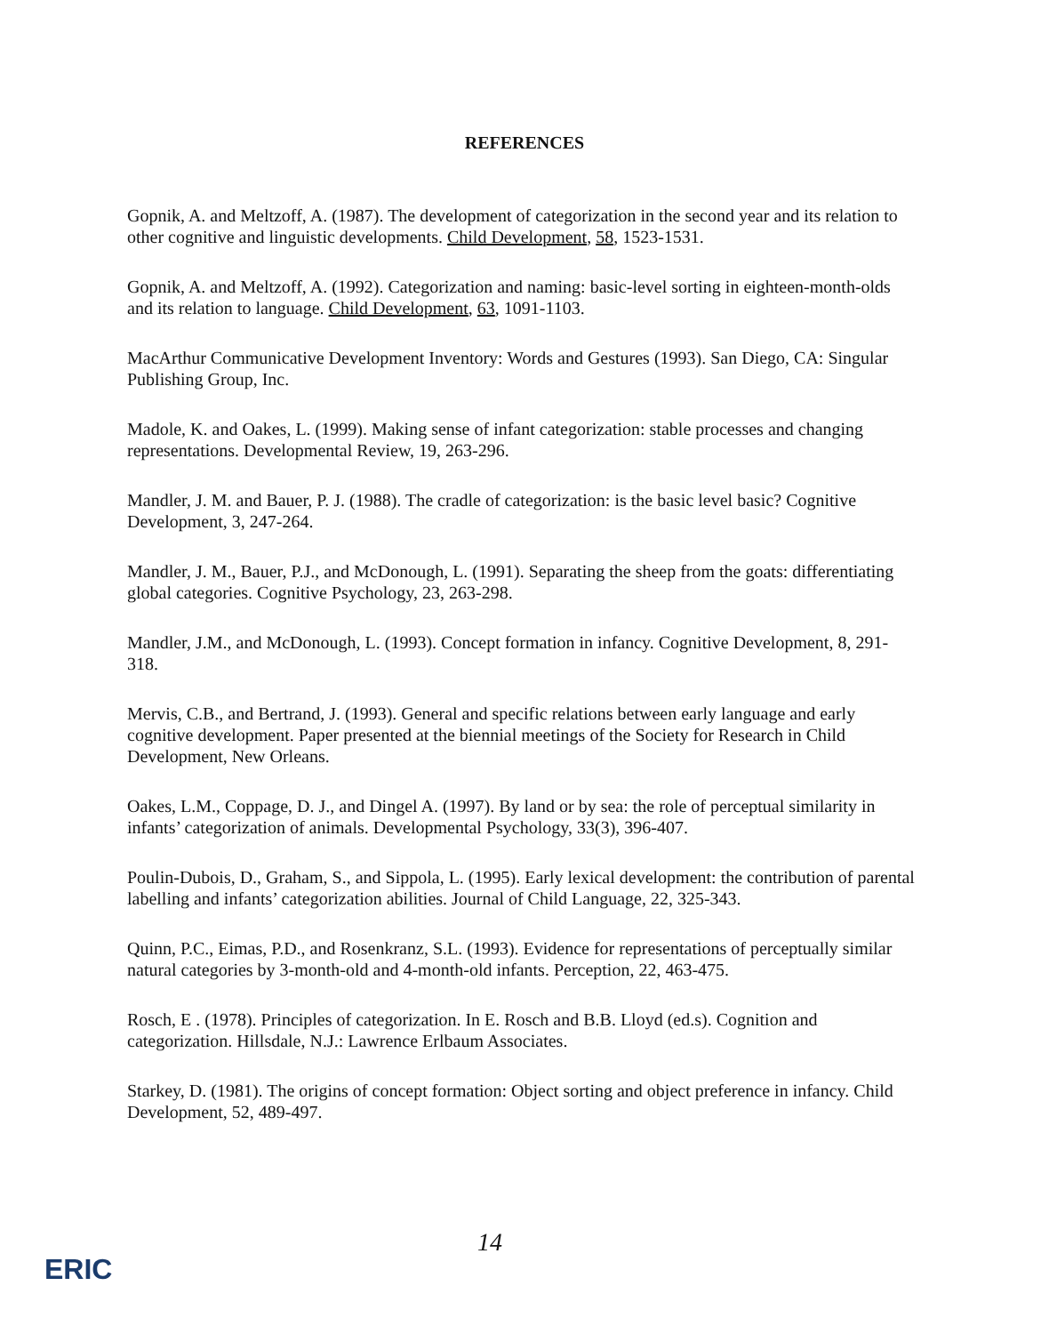REFERENCES
Gopnik, A. and Meltzoff, A. (1987). The development of categorization in the second year and its relation to other cognitive and linguistic developments. Child Development, 58, 1523-1531.
Gopnik, A. and Meltzoff, A. (1992). Categorization and naming: basic-level sorting in eighteen-month-olds and its relation to language. Child Development, 63, 1091-1103.
MacArthur Communicative Development Inventory: Words and Gestures (1993). San Diego, CA: Singular Publishing Group, Inc.
Madole, K. and Oakes, L. (1999). Making sense of infant categorization: stable processes and changing representations. Developmental Review, 19, 263-296.
Mandler, J. M. and Bauer, P. J. (1988). The cradle of categorization: is the basic level basic? Cognitive Development, 3, 247-264.
Mandler, J. M., Bauer, P.J., and McDonough, L. (1991). Separating the sheep from the goats: differentiating global categories. Cognitive Psychology, 23, 263-298.
Mandler, J.M., and McDonough, L. (1993). Concept formation in infancy. Cognitive Development, 8, 291-318.
Mervis, C.B., and Bertrand, J. (1993). General and specific relations between early language and early cognitive development. Paper presented at the biennial meetings of the Society for Research in Child Development, New Orleans.
Oakes, L.M., Coppage, D. J., and Dingel A. (1997). By land or by sea: the role of perceptual similarity in infants’ categorization of animals. Developmental Psychology, 33(3), 396-407.
Poulin-Dubois, D., Graham, S., and Sippola, L. (1995). Early lexical development: the contribution of parental labelling and infants’ categorization abilities. Journal of Child Language, 22, 325-343.
Quinn, P.C., Eimas, P.D., and Rosenkranz, S.L. (1993). Evidence for representations of perceptually similar natural categories by 3-month-old and 4-month-old infants. Perception, 22, 463-475.
Rosch, E . (1978). Principles of categorization. In E. Rosch and B.B. Lloyd (ed.s). Cognition and categorization. Hillsdale, N.J.: Lawrence Erlbaum Associates.
Starkey, D. (1981). The origins of concept formation: Object sorting and object preference in infancy. Child Development, 52, 489-497.
14
ERIC